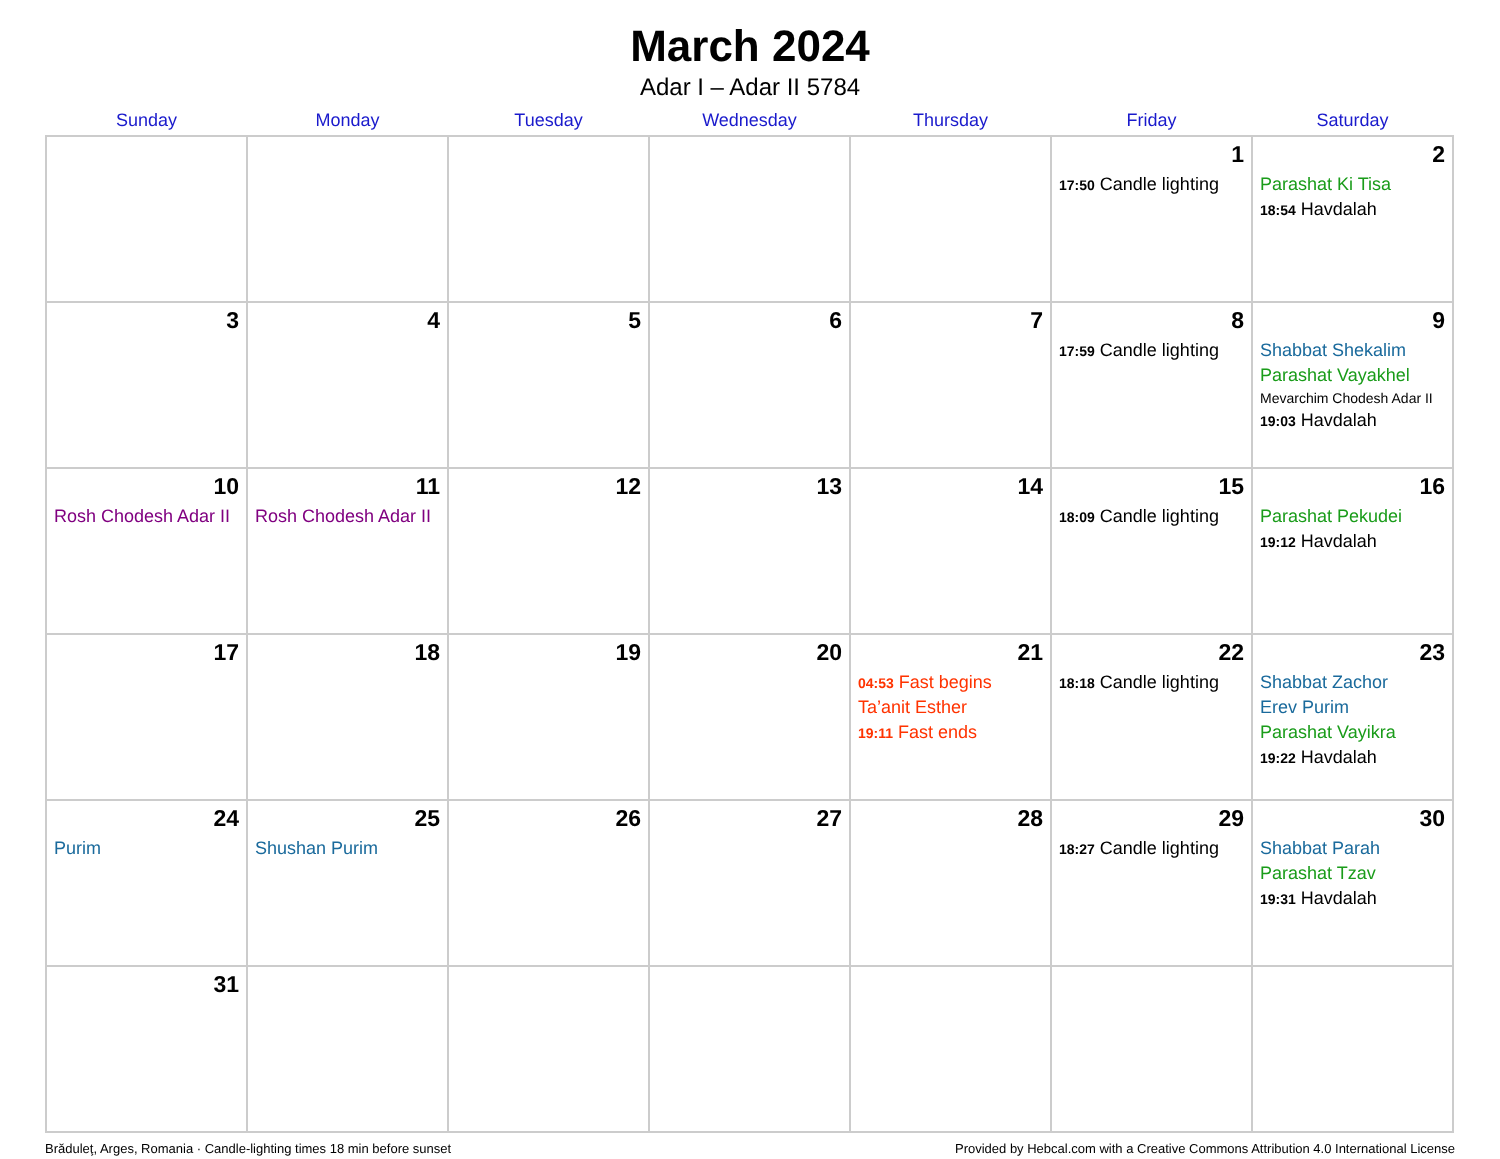March 2024
Adar I – Adar II 5784
| Sunday | Monday | Tuesday | Wednesday | Thursday | Friday | Saturday |
| --- | --- | --- | --- | --- | --- | --- |
| | | | | | 1 17:50 Candle lighting | 2 Parashat Ki Tisa 18:54 Havdalah |
| 3 | 4 | 5 | 6 | 7 | 8 17:59 Candle lighting | 9 Shabbat Shekalim Parashat Vayakhel Mevarchim Chodesh Adar II 19:03 Havdalah |
| 10 Rosh Chodesh Adar II | 11 Rosh Chodesh Adar II | 12 | 13 | 14 | 15 18:09 Candle lighting | 16 Parashat Pekudei 19:12 Havdalah |
| 17 | 18 | 19 | 20 | 21 04:53 Fast begins Ta’anit Esther 19:11 Fast ends | 22 18:18 Candle lighting | 23 Shabbat Zachor Erev Purim Parashat Vayikra 19:22 Havdalah |
| 24 Purim | 25 Shushan Purim | 26 | 27 | 28 | 29 18:27 Candle lighting | 30 Shabbat Parah Parashat Tzav 19:31 Havdalah |
| 31 | | | | | | |
Brăduleţ, Arges, Romania · Candle-lighting times 18 min before sunset Provided by Hebcal.com with a Creative Commons Attribution 4.0 International License